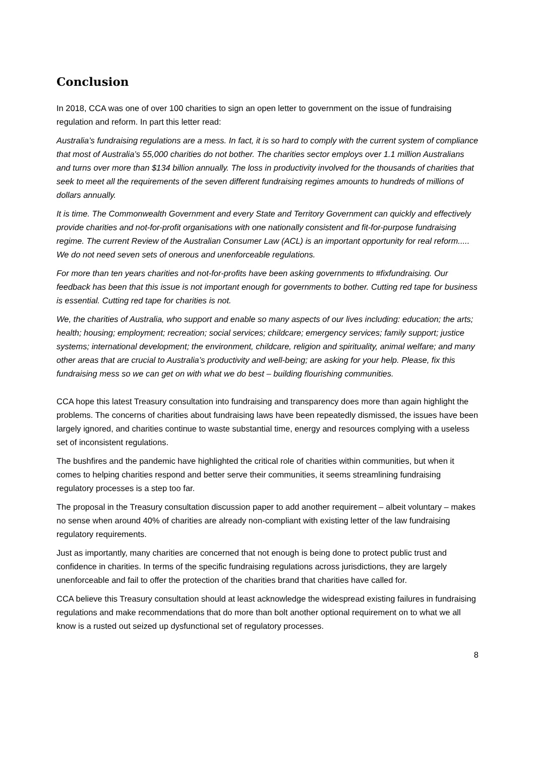Conclusion
In 2018, CCA was one of over 100 charities to sign an open letter to government on the issue of fundraising regulation and reform. In part this letter read:
Australia’s fundraising regulations are a mess. In fact, it is so hard to comply with the current system of compliance that most of Australia’s 55,000 charities do not bother. The charities sector employs over 1.1 million Australians and turns over more than $134 billion annually. The loss in productivity involved for the thousands of charities that seek to meet all the requirements of the seven different fundraising regimes amounts to hundreds of millions of dollars annually.
It is time. The Commonwealth Government and every State and Territory Government can quickly and effectively provide charities and not-for-profit organisations with one nationally consistent and fit-for-purpose fundraising regime. The current Review of the Australian Consumer Law (ACL) is an important opportunity for real reform..... We do not need seven sets of onerous and unenforceable regulations.
For more than ten years charities and not-for-profits have been asking governments to #fixfundraising. Our feedback has been that this issue is not important enough for governments to bother. Cutting red tape for business is essential. Cutting red tape for charities is not.
We, the charities of Australia, who support and enable so many aspects of our lives including: education; the arts; health; housing; employment; recreation; social services; childcare; emergency services; family support; justice systems; international development; the environment, childcare, religion and spirituality, animal welfare; and many other areas that are crucial to Australia’s productivity and well-being; are asking for your help. Please, fix this fundraising mess so we can get on with what we do best – building flourishing communities.
CCA hope this latest Treasury consultation into fundraising and transparency does more than again highlight the problems. The concerns of charities about fundraising laws have been repeatedly dismissed, the issues have been largely ignored, and charities continue to waste substantial time, energy and resources complying with a useless set of inconsistent regulations.
The bushfires and the pandemic have highlighted the critical role of charities within communities, but when it comes to helping charities respond and better serve their communities, it seems streamlining fundraising regulatory processes is a step too far.
The proposal in the Treasury consultation discussion paper to add another requirement – albeit voluntary – makes no sense when around 40% of charities are already non-compliant with existing letter of the law fundraising regulatory requirements.
Just as importantly, many charities are concerned that not enough is being done to protect public trust and confidence in charities. In terms of the specific fundraising regulations across jurisdictions, they are largely unenforceable and fail to offer the protection of the charities brand that charities have called for.
CCA believe this Treasury consultation should at least acknowledge the widespread existing failures in fundraising regulations and make recommendations that do more than bolt another optional requirement on to what we all know is a rusted out seized up dysfunctional set of regulatory processes.
8